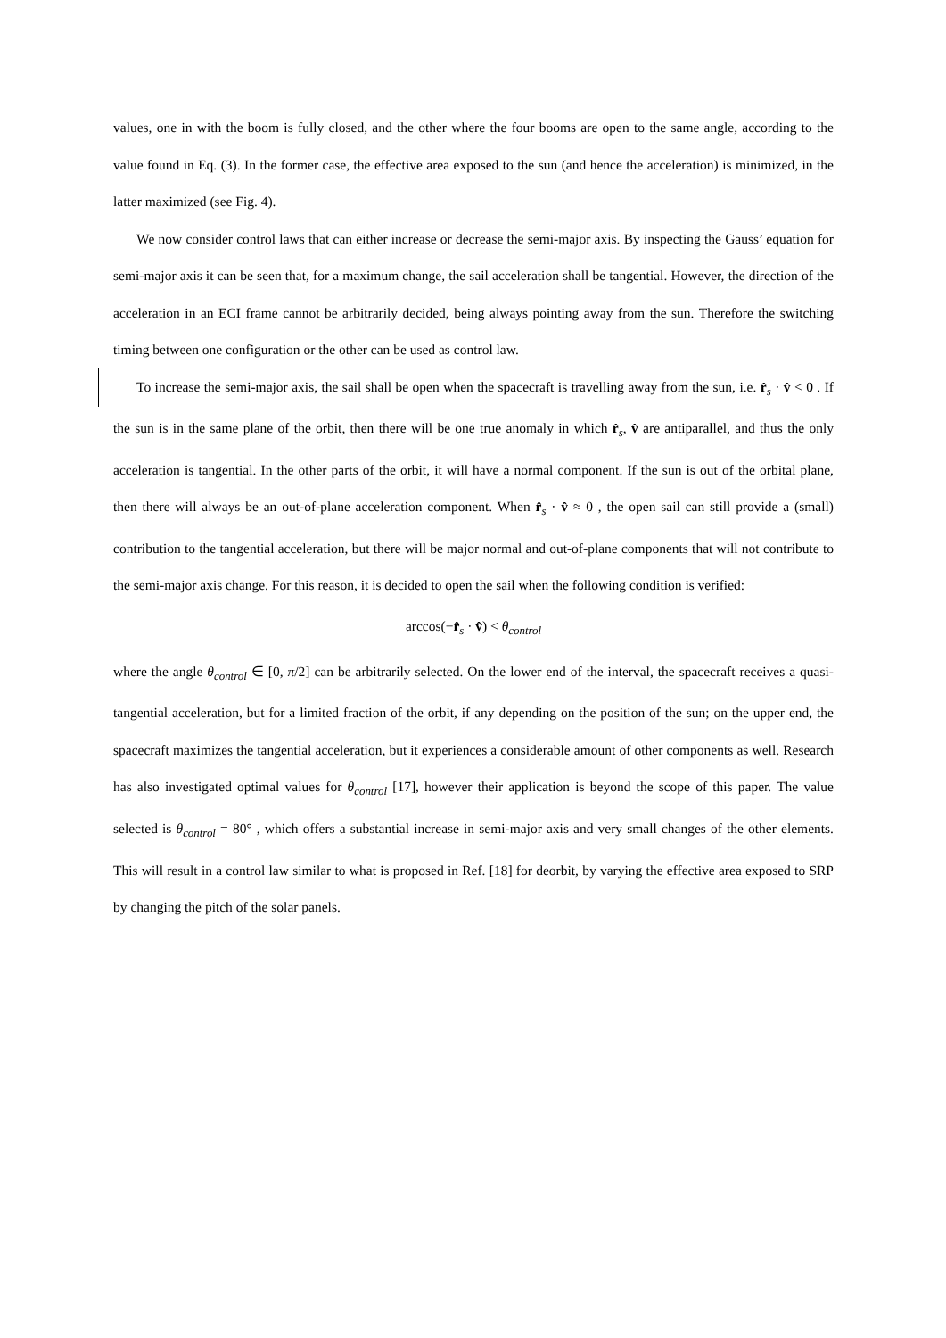values, one in with the boom is fully closed, and the other where the four booms are open to the same angle, according to the value found in Eq. (3). In the former case, the effective area exposed to the sun (and hence the acceleration) is minimized, in the latter maximized (see Fig. 4).
We now consider control laws that can either increase or decrease the semi-major axis. By inspecting the Gauss’ equation for semi-major axis it can be seen that, for a maximum change, the sail acceleration shall be tangential. However, the direction of the acceleration in an ECI frame cannot be arbitrarily decided, being always pointing away from the sun. Therefore the switching timing between one configuration or the other can be used as control law.
To increase the semi-major axis, the sail shall be open when the spacecraft is travelling away from the sun, i.e. r̂<sub>s</sub> · v̂ < 0 . If the sun is in the same plane of the orbit, then there will be one true anomaly in which r̂<sub>s</sub>, v̂ are antiparallel, and thus the only acceleration is tangential. In the other parts of the orbit, it will have a normal component. If the sun is out of the orbital plane, then there will always be an out-of-plane acceleration component. When r̂<sub>s</sub> · v̂ ≈ 0 , the open sail can still provide a (small) contribution to the tangential acceleration, but there will be major normal and out-of-plane components that will not contribute to the semi-major axis change. For this reason, it is decided to open the sail when the following condition is verified:
arccos(−r̂<sub>s</sub> · v̂) < θ<sub>control</sub>
where the angle θ<sub>control</sub> ∈ [0, π/2] can be arbitrarily selected. On the lower end of the interval, the spacecraft receives a quasi-tangential acceleration, but for a limited fraction of the orbit, if any depending on the position of the sun; on the upper end, the spacecraft maximizes the tangential acceleration, but it experiences a considerable amount of other components as well. Research has also investigated optimal values for θ<sub>control</sub> [17], however their application is beyond the scope of this paper. The value selected is θ<sub>control</sub> = 80° , which offers a substantial increase in semi-major axis and very small changes of the other elements. This will result in a control law similar to what is proposed in Ref. [18] for deorbit, by varying the effective area exposed to SRP by changing the pitch of the solar panels.